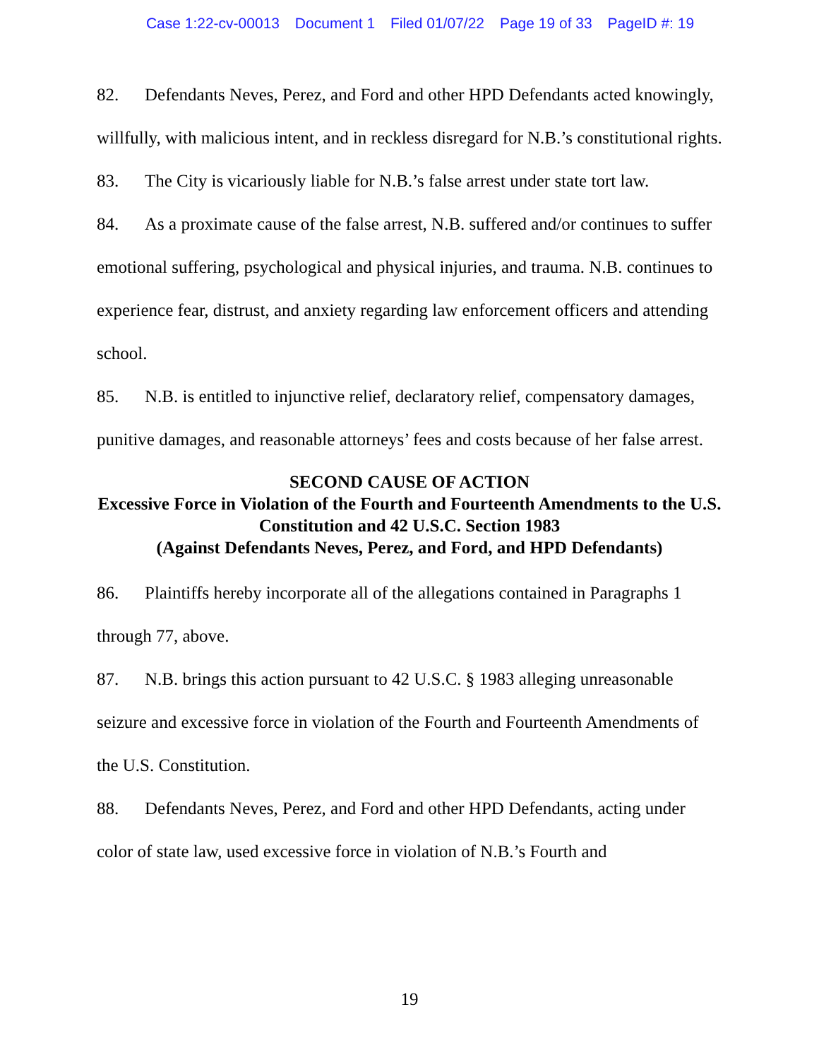Case 1:22-cv-00013 Document 1 Filed 01/07/22 Page 19 of 33 PageID #: 19
82. Defendants Neves, Perez, and Ford and other HPD Defendants acted knowingly, willfully, with malicious intent, and in reckless disregard for N.B.’s constitutional rights.
83. The City is vicariously liable for N.B.’s false arrest under state tort law.
84. As a proximate cause of the false arrest, N.B. suffered and/or continues to suffer emotional suffering, psychological and physical injuries, and trauma. N.B. continues to experience fear, distrust, and anxiety regarding law enforcement officers and attending school.
85. N.B. is entitled to injunctive relief, declaratory relief, compensatory damages, punitive damages, and reasonable attorneys’ fees and costs because of her false arrest.
SECOND CAUSE OF ACTION
Excessive Force in Violation of the Fourth and Fourteenth Amendments to the U.S. Constitution and 42 U.S.C. Section 1983
(Against Defendants Neves, Perez, and Ford, and HPD Defendants)
86. Plaintiffs hereby incorporate all of the allegations contained in Paragraphs 1 through 77, above.
87. N.B. brings this action pursuant to 42 U.S.C. § 1983 alleging unreasonable seizure and excessive force in violation of the Fourth and Fourteenth Amendments of the U.S. Constitution.
88. Defendants Neves, Perez, and Ford and other HPD Defendants, acting under color of state law, used excessive force in violation of N.B.’s Fourth and
19